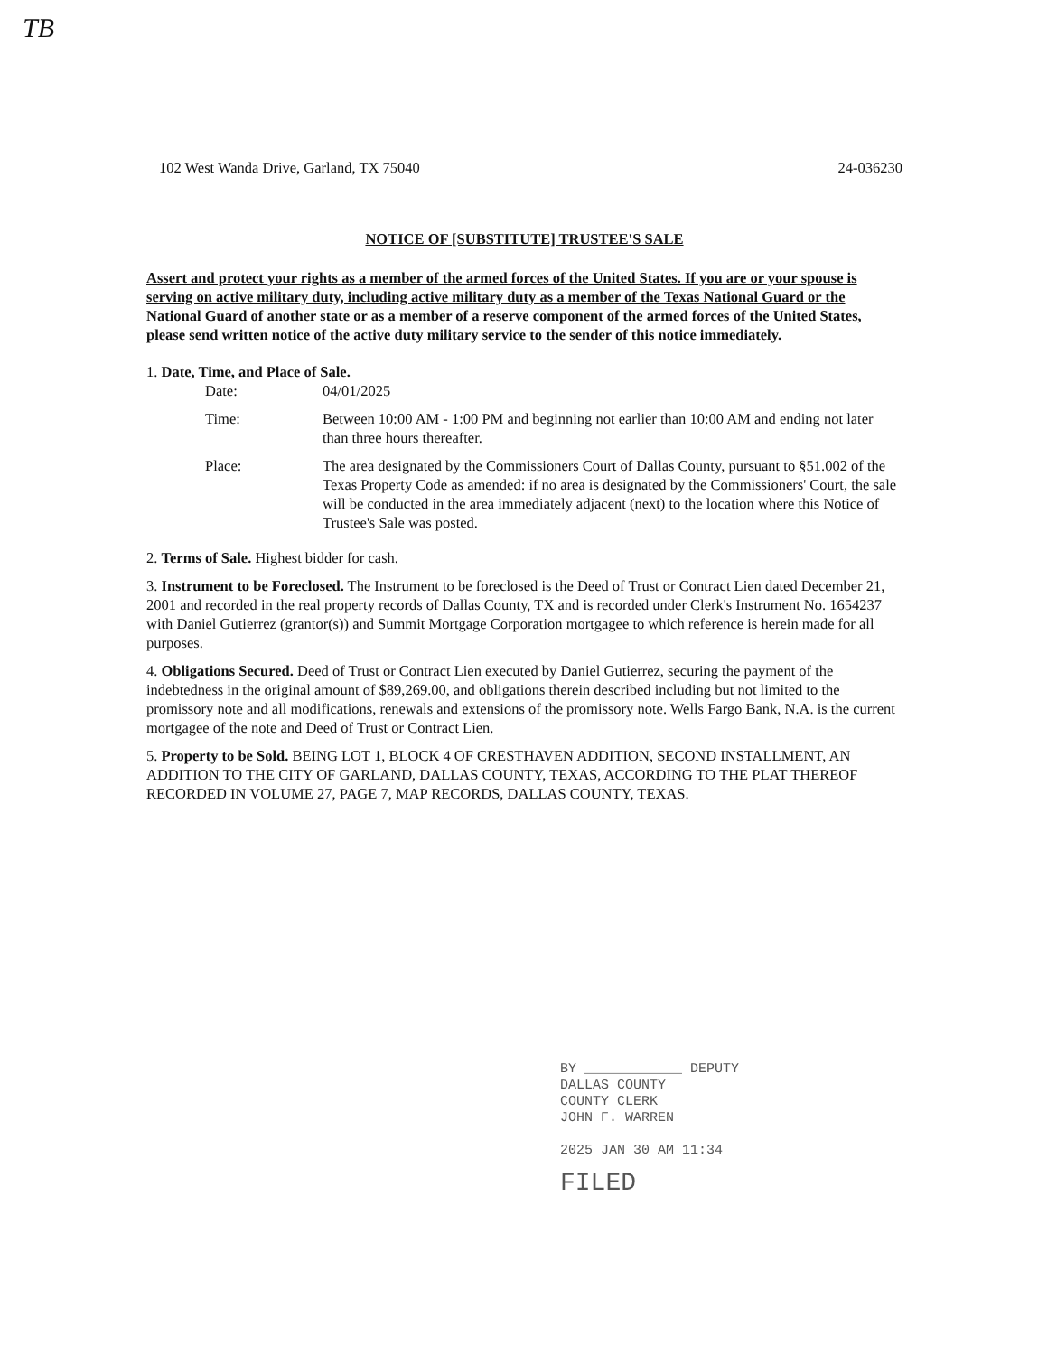TB
102 West Wanda Drive, Garland, TX 75040 24-036230
NOTICE OF [SUBSTITUTE] TRUSTEE'S SALE
Assert and protect your rights as a member of the armed forces of the United States. If you are or your spouse is serving on active military duty, including active military duty as a member of the Texas National Guard or the National Guard of another state or as a member of a reserve component of the armed forces of the United States, please send written notice of the active duty military service to the sender of this notice immediately.
1. Date, Time, and Place of Sale.
Date: 04/01/2025
Time: Between 10:00 AM - 1:00 PM and beginning not earlier than 10:00 AM and ending not later than three hours thereafter.
Place: The area designated by the Commissioners Court of Dallas County, pursuant to §51.002 of the Texas Property Code as amended: if no area is designated by the Commissioners' Court, the sale will be conducted in the area immediately adjacent (next) to the location where this Notice of Trustee's Sale was posted.
2. Terms of Sale. Highest bidder for cash.
3. Instrument to be Foreclosed. The Instrument to be foreclosed is the Deed of Trust or Contract Lien dated December 21, 2001 and recorded in the real property records of Dallas County, TX and is recorded under Clerk's Instrument No. 1654237 with Daniel Gutierrez (grantor(s)) and Summit Mortgage Corporation mortgagee to which reference is herein made for all purposes.
4. Obligations Secured. Deed of Trust or Contract Lien executed by Daniel Gutierrez, securing the payment of the indebtedness in the original amount of $89,269.00, and obligations therein described including but not limited to the promissory note and all modifications, renewals and extensions of the promissory note. Wells Fargo Bank, N.A. is the current mortgagee of the note and Deed of Trust or Contract Lien.
5. Property to be Sold. BEING LOT 1, BLOCK 4 OF CRESTHAVEN ADDITION, SECOND INSTALLMENT, AN ADDITION TO THE CITY OF GARLAND, DALLAS COUNTY, TEXAS, ACCORDING TO THE PLAT THEREOF RECORDED IN VOLUME 27, PAGE 7, MAP RECORDS, DALLAS COUNTY, TEXAS.
BY ____________ DEPUTY
DALLAS COUNTY
COUNTY CLERK
JOHN F. WARREN
2025 JAN 30 AM 11:34
FILED